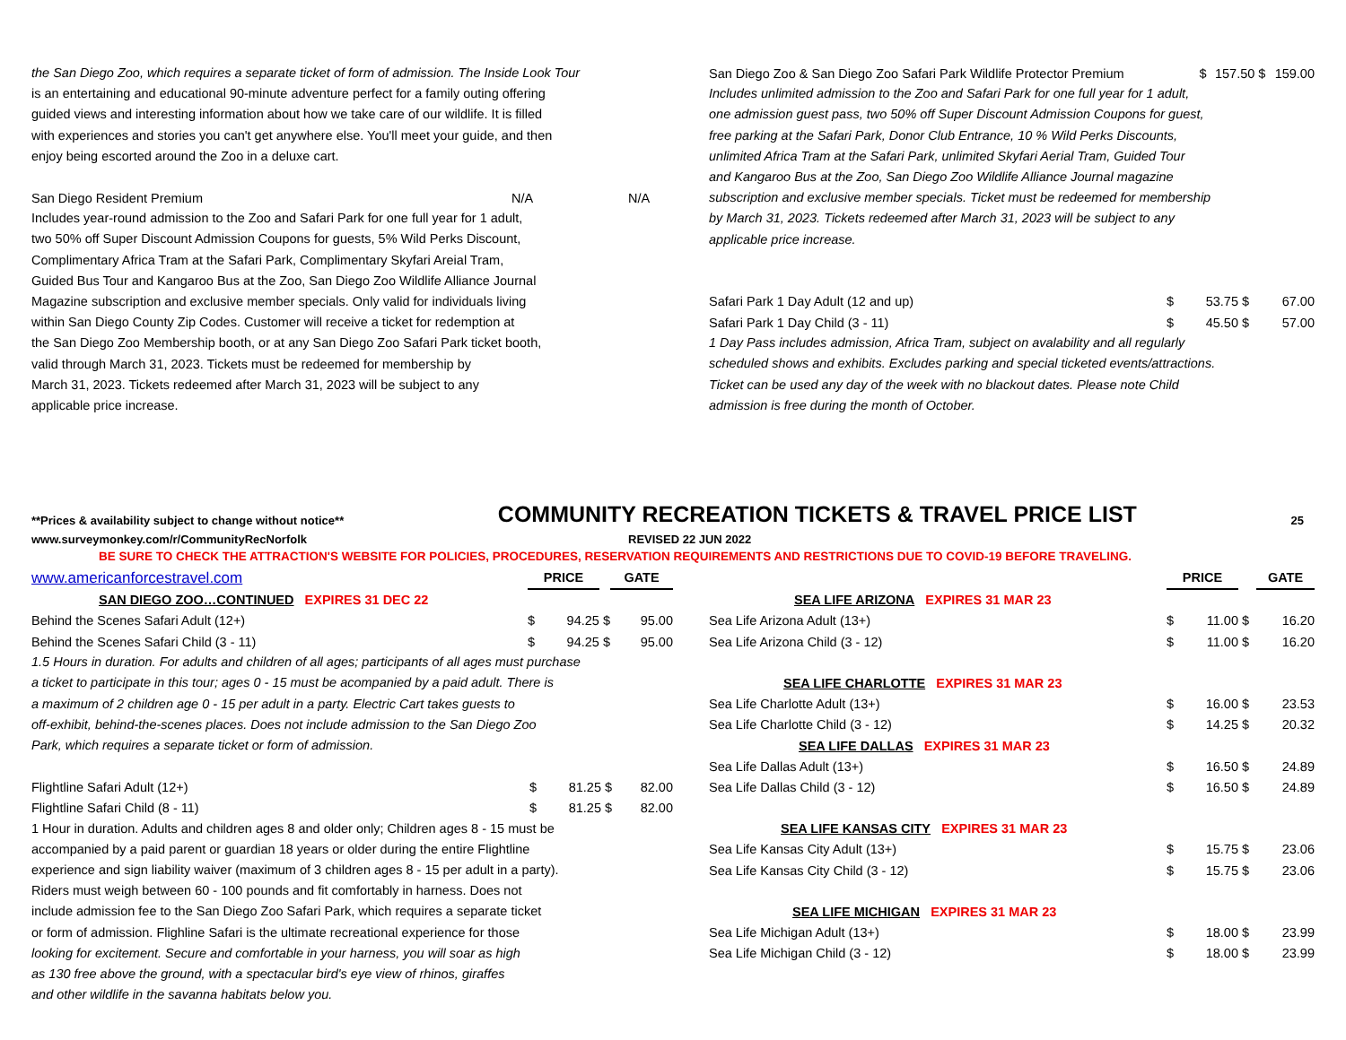the San Diego Zoo, which requires a separate ticket of form of admission. The Inside Look Tour
is an entertaining and educational 90-minute adventure perfect for a family outing offering
guided views and interesting information about how we take care of our wildlife. It is filled
with experiences and stories you can't get anywhere else. You'll meet your guide, and then
enjoy being escorted around the Zoo in a deluxe cart.
| San Diego Resident Premium | N/A | N/A |
Includes year-round admission to the Zoo and Safari Park for one full year for 1 adult,
two 50% off Super Discount Admission Coupons for guests, 5% Wild Perks Discount,
Complimentary Africa Tram at the Safari Park, Complimentary Skyfari Areial Tram,
Guided Bus Tour and Kangaroo Bus at the Zoo, San Diego Zoo Wildlife Alliance Journal
Magazine subscription and exclusive member specials. Only valid for individuals living
within San Diego County Zip Codes. Customer will receive a ticket for redemption at
the San Diego Zoo Membership booth, or at any San Diego Zoo Safari Park ticket booth,
valid through March 31, 2023. Tickets must be redeemed for membership by
March 31, 2023. Tickets redeemed after March 31, 2023 will be subject to any
applicable price increase.
| San Diego Zoo & San Diego Zoo Safari Park Wildlife Protector Premium | $ | 157.50 | $ | 159.00 |
Includes unlimited admission to the Zoo and Safari Park for one full year for 1 adult,
one admission guest pass, two 50% off Super Discount Admission Coupons for guest,
free parking at the Safari Park, Donor Club Entrance, 10 % Wild Perks Discounts,
unlimited Africa Tram at the Safari Park, unlimited Skyfari Aerial Tram, Guided Tour
and Kangaroo Bus at the Zoo, San Diego Zoo Wildlife Alliance Journal magazine
subscription and exclusive member specials. Ticket must be redeemed for membership
by March 31, 2023. Tickets redeemed after March 31, 2023 will be subject to any
applicable price increase.
| Safari Park 1 Day Adult (12 and up) | $ | 53.75 | $ | 67.00 |
| Safari Park 1 Day Child (3 - 11) | $ | 45.50 | $ | 57.00 |
1 Day Pass includes admission, Africa Tram, subject on avalability and all regularly
scheduled shows and exhibits. Excludes parking and special ticketed events/attractions.
Ticket can be used any day of the week with no blackout dates. Please note Child
admission is free during the month of October.
**Prices & availability subject to change without notice** COMMUNITY RECREATION TICKETS & TRAVEL PRICE LIST 25
www.surveymonkey.com/r/CommunityRecNorfolk REVISED 22 JUN 2022
BE SURE TO CHECK THE ATTRACTION'S WEBSITE FOR POLICIES, PROCEDURES, RESERVATION REQUIREMENTS AND RESTRICTIONS DUE TO COVID-19 BEFORE TRAVELING.
| www.americanforcestravel.com | PRICE | | | GATE | |
| SAN DIEGO ZOO…CONTINUED EXPIRES 31 DEC 22 | | | | | |
| Behind the Scenes Safari Adult (12+) | $ | 94.25 | $ | | 95.00 |
| Behind the Scenes Safari Child (3 - 11) | $ | 94.25 | $ | | 95.00 |
1.5 Hours in duration. For adults and children of all ages; participants of all ages must purchase
a ticket to participate in this tour; ages 0 - 15 must be acompanied by a paid adult. There is
a maximum of 2 children age 0 - 15 per adult in a party. Electric Cart takes guests to
off-exhibit, behind-the-scenes places. Does not include admission to the San Diego Zoo
Park, which requires a separate ticket or form of admission.
| Flightline Safari Adult (12+) | $ | 81.25 | $ | 82.00 |
| Flightline Safari Child (8 - 11) | $ | 81.25 | $ | 82.00 |
1 Hour in duration. Adults and children ages 8 and older only; Children ages 8 - 15 must be
accompanied by a paid parent or guardian 18 years or older during the entire Flightline
experience and sign liability waiver (maximum of 3 children ages 8 - 15 per adult in a party).
Riders must weigh between 60 - 100 pounds and fit comfortably in harness. Does not
include admission fee to the San Diego Zoo Safari Park, which requires a separate ticket
or form of admission. Flighline Safari is the ultimate recreational experience for those
looking for excitement. Secure and comfortable in your harness, you will soar as high
as 130 free above the ground, with a spectacular bird's eye view of rhinos, giraffes
and other wildlife in the savanna habitats below you.
| | PRICE | | | GATE |
| SEA LIFE ARIZONA EXPIRES 31 MAR 23 | | | | |
| Sea Life Arizona Adult (13+) | $ | 11.00 | $ | 16.20 |
| Sea Life Arizona Child (3 - 12) | $ | 11.00 | $ | 16.20 |
| SEA LIFE CHARLOTTE EXPIRES 31 MAR 23 | | | | |
| Sea Life Charlotte Adult (13+) | $ | 16.00 | $ | 23.53 |
| Sea Life Charlotte Child (3 - 12) | $ | 14.25 | $ | 20.32 |
| SEA LIFE DALLAS EXPIRES 31 MAR 23 | | | | |
| Sea Life Dallas Adult (13+) | $ | 16.50 | $ | 24.89 |
| Sea Life Dallas Child (3 - 12) | $ | 16.50 | $ | 24.89 |
| SEA LIFE KANSAS CITY EXPIRES 31 MAR 23 | | | | |
| Sea Life Kansas City Adult (13+) | $ | 15.75 | $ | 23.06 |
| Sea Life Kansas City Child (3 - 12) | $ | 15.75 | $ | 23.06 |
| SEA LIFE MICHIGAN EXPIRES 31 MAR 23 | | | | |
| Sea Life Michigan Adult (13+) | $ | 18.00 | $ | 23.99 |
| Sea Life Michigan Child (3 - 12) | $ | 18.00 | $ | 23.99 |